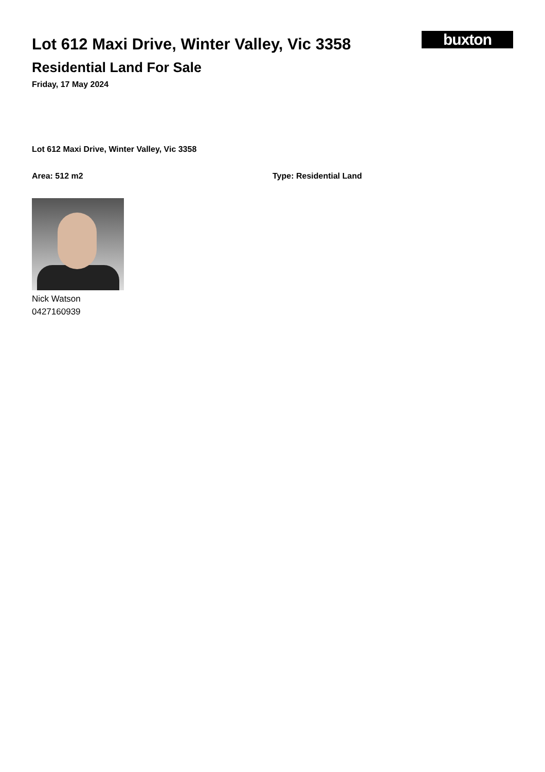Lot 612 Maxi Drive, Winter Valley, Vic 3358
Residential Land For Sale
Friday, 17 May 2024
buxton
Lot 612 Maxi Drive, Winter Valley, Vic 3358
Area: 512 m2 Type: Residential Land
Nick Watson
0427160939